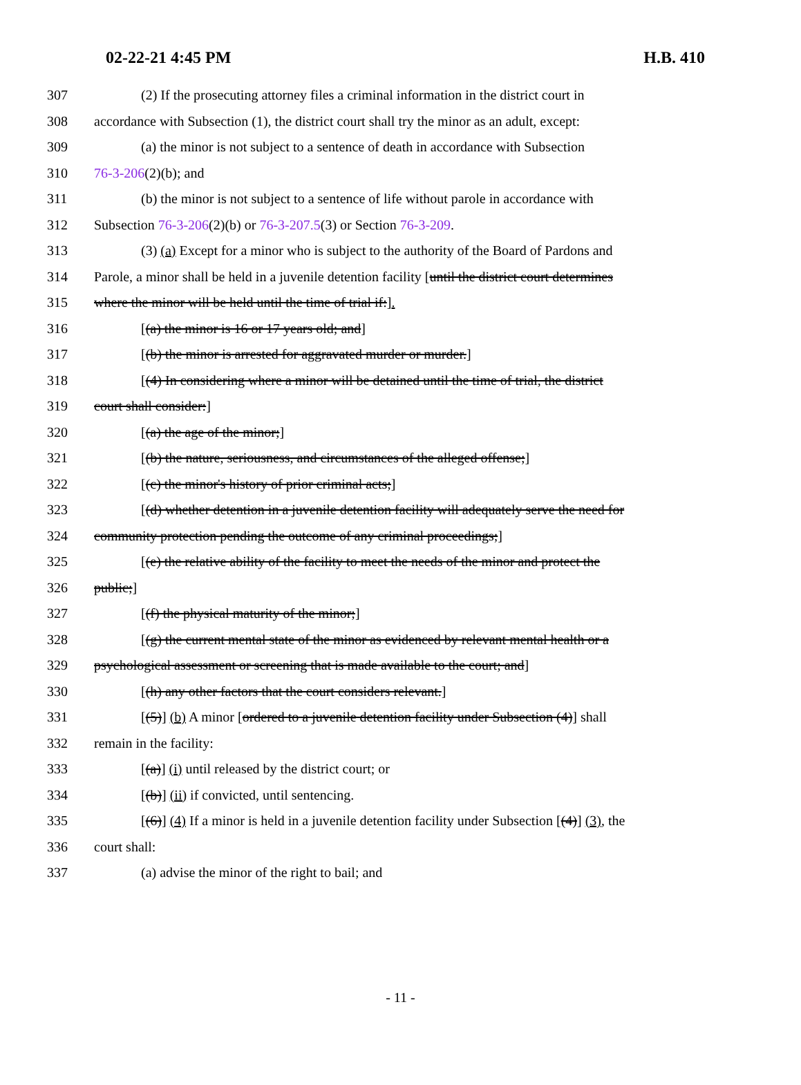02-22-21 4:45 PM H.B. 410
307 (2) If the prosecuting attorney files a criminal information in the district court in
308 accordance with Subsection (1), the district court shall try the minor as an adult, except:
309 (a) the minor is not subject to a sentence of death in accordance with Subsection
310 76-3-206(2)(b); and
311 (b) the minor is not subject to a sentence of life without parole in accordance with
312 Subsection 76-3-206(2)(b) or 76-3-207.5(3) or Section 76-3-209.
313 (3) (a) Except for a minor who is subject to the authority of the Board of Pardons and
314 Parole, a minor shall be held in a juvenile detention facility [until the district court determines
315 where the minor will be held until the time of trial if:].
316 [(a) the minor is 16 or 17 years old; and]
317 [(b) the minor is arrested for aggravated murder or murder.]
318 [(4) In considering where a minor will be detained until the time of trial, the district
319 court shall consider:]
320 [(a) the age of the minor;]
321 [(b) the nature, seriousness, and circumstances of the alleged offense;]
322 [(c) the minor's history of prior criminal acts;]
323 [(d) whether detention in a juvenile detention facility will adequately serve the need for
324 community protection pending the outcome of any criminal proceedings;]
325 [(e) the relative ability of the facility to meet the needs of the minor and protect the
326 public;]
327 [(f) the physical maturity of the minor;]
328 [(g) the current mental state of the minor as evidenced by relevant mental health or a
329 psychological assessment or screening that is made available to the court; and]
330 [(h) any other factors that the court considers relevant.]
331 [(5)] (b) A minor [ordered to a juvenile detention facility under Subsection (4)] shall
332 remain in the facility:
333 [(a)] (i) until released by the district court; or
334 [(b)] (ii) if convicted, until sentencing.
335 [(6)] (4) If a minor is held in a juvenile detention facility under Subsection [(4)] (3), the
336 court shall:
337 (a) advise the minor of the right to bail; and
- 11 -